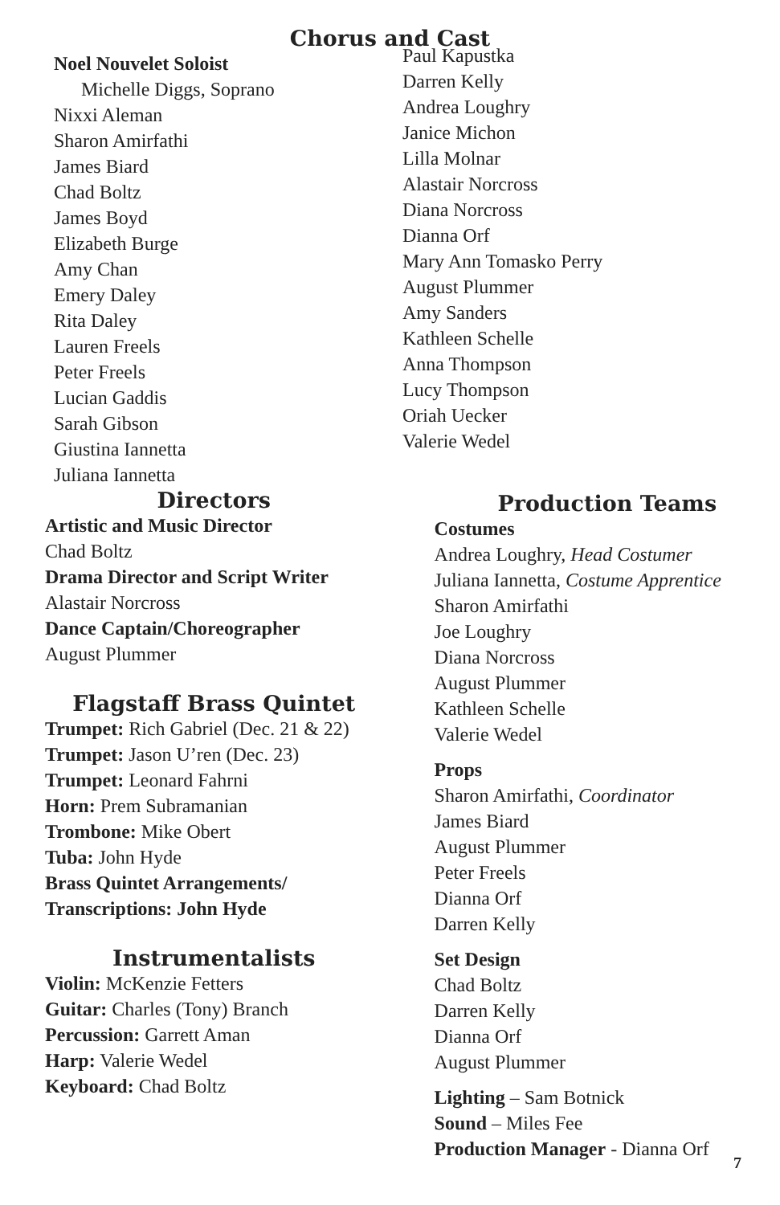Chorus and Cast
Noel Nouvelet Soloist
Michelle Diggs, Soprano
Nixxi Aleman
Sharon Amirfathi
James Biard
Chad Boltz
James Boyd
Elizabeth Burge
Amy Chan
Emery Daley
Rita Daley
Lauren Freels
Peter Freels
Lucian Gaddis
Sarah Gibson
Giustina Iannetta
Juliana Iannetta
Paul Kapustka
Darren Kelly
Andrea Loughry
Janice Michon
Lilla Molnar
Alastair Norcross
Diana Norcross
Dianna Orf
Mary Ann Tomasko Perry
August Plummer
Amy Sanders
Kathleen Schelle
Anna Thompson
Lucy Thompson
Oriah Uecker
Valerie Wedel
Directors
Artistic and Music Director
Chad Boltz
Drama Director and Script Writer
Alastair Norcross
Dance Captain/Choreographer
August Plummer
Flagstaff Brass Quintet
Trumpet: Rich Gabriel (Dec. 21 & 22)
Trumpet: Jason U’ren (Dec. 23)
Trumpet: Leonard Fahrni
Horn: Prem Subramanian
Trombone: Mike Obert
Tuba: John Hyde
Brass Quintet Arrangements/
Transcriptions: John Hyde
Instrumentalists
Violin: McKenzie Fetters
Guitar: Charles (Tony) Branch
Percussion: Garrett Aman
Harp: Valerie Wedel
Keyboard: Chad Boltz
Production Teams
Costumes
Andrea Loughry, Head Costumer
Juliana Iannetta, Costume Apprentice
Sharon Amirfathi
Joe Loughry
Diana Norcross
August Plummer
Kathleen Schelle
Valerie Wedel
Props
Sharon Amirfathi, Coordinator
James Biard
August Plummer
Peter Freels
Dianna Orf
Darren Kelly
Set Design
Chad Boltz
Darren Kelly
Dianna Orf
August Plummer
Lighting – Sam Botnick
Sound – Miles Fee
Production Manager - Dianna Orf
7